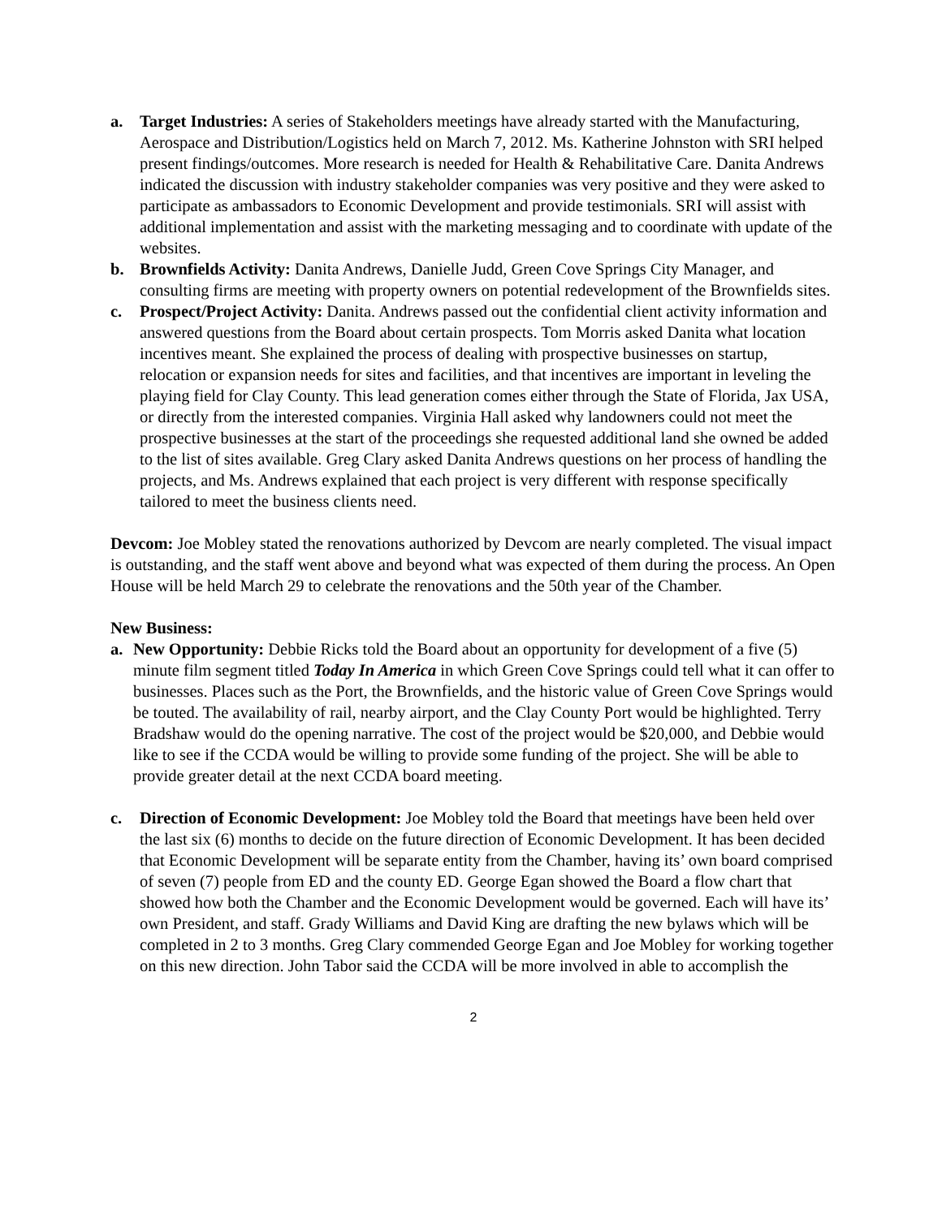a. Target Industries: A series of Stakeholders meetings have already started with the Manufacturing, Aerospace and Distribution/Logistics held on March 7, 2012. Ms. Katherine Johnston with SRI helped present findings/outcomes. More research is needed for Health & Rehabilitative Care. Danita Andrews indicated the discussion with industry stakeholder companies was very positive and they were asked to participate as ambassadors to Economic Development and provide testimonials. SRI will assist with additional implementation and assist with the marketing messaging and to coordinate with update of the websites.
b. Brownfields Activity: Danita Andrews, Danielle Judd, Green Cove Springs City Manager, and consulting firms are meeting with property owners on potential redevelopment of the Brownfields sites.
c. Prospect/Project Activity: Danita. Andrews passed out the confidential client activity information and answered questions from the Board about certain prospects. Tom Morris asked Danita what location incentives meant. She explained the process of dealing with prospective businesses on startup, relocation or expansion needs for sites and facilities, and that incentives are important in leveling the playing field for Clay County. This lead generation comes either through the State of Florida, Jax USA, or directly from the interested companies. Virginia Hall asked why landowners could not meet the prospective businesses at the start of the proceedings she requested additional land she owned be added to the list of sites available. Greg Clary asked Danita Andrews questions on her process of handling the projects, and Ms. Andrews explained that each project is very different with response specifically tailored to meet the business clients need.
Devcom: Joe Mobley stated the renovations authorized by Devcom are nearly completed. The visual impact is outstanding, and the staff went above and beyond what was expected of them during the process. An Open House will be held March 29 to celebrate the renovations and the 50th year of the Chamber.
New Business:
a. New Opportunity: Debbie Ricks told the Board about an opportunity for development of a five (5) minute film segment titled Today In America in which Green Cove Springs could tell what it can offer to businesses. Places such as the Port, the Brownfields, and the historic value of Green Cove Springs would be touted. The availability of rail, nearby airport, and the Clay County Port would be highlighted. Terry Bradshaw would do the opening narrative. The cost of the project would be $20,000, and Debbie would like to see if the CCDA would be willing to provide some funding of the project. She will be able to provide greater detail at the next CCDA board meeting.
c. Direction of Economic Development: Joe Mobley told the Board that meetings have been held over the last six (6) months to decide on the future direction of Economic Development. It has been decided that Economic Development will be separate entity from the Chamber, having its’ own board comprised of seven (7) people from ED and the county ED. George Egan showed the Board a flow chart that showed how both the Chamber and the Economic Development would be governed. Each will have its’ own President, and staff. Grady Williams and David King are drafting the new bylaws which will be completed in 2 to 3 months. Greg Clary commended George Egan and Joe Mobley for working together on this new direction. John Tabor said the CCDA will be more involved in able to accomplish the
2